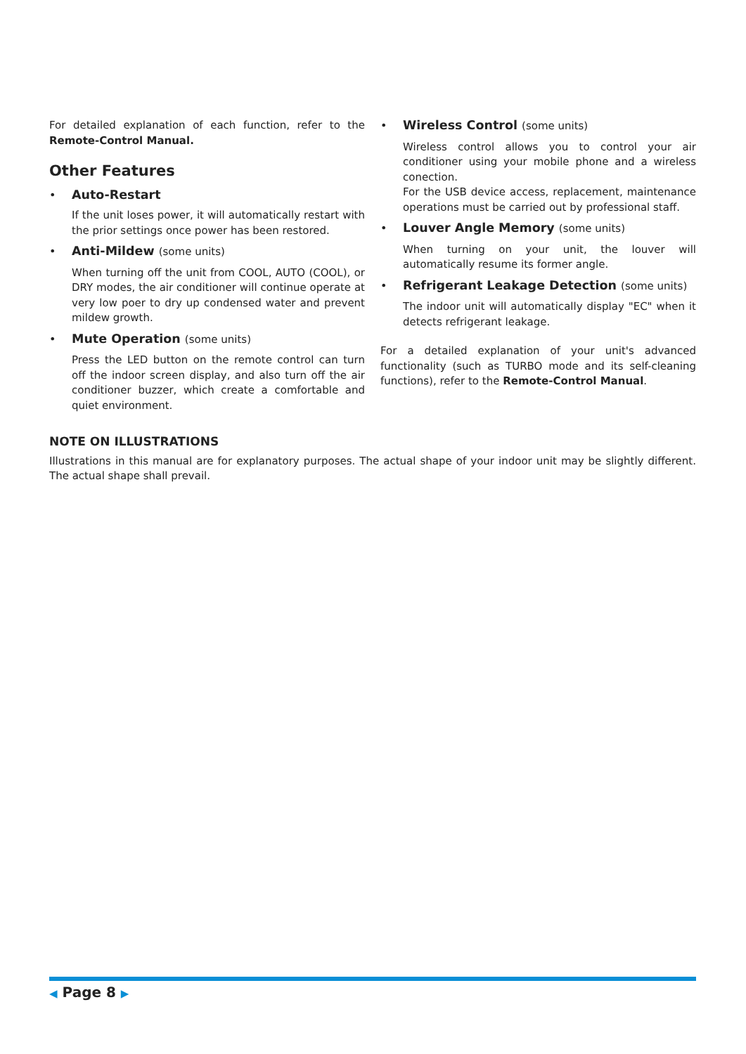For detailed explanation of each function, refer to the Remote-Control Manual.
Other Features
• Auto-Restart
If the unit loses power, it will automatically restart with the prior settings once power has been restored.
• Anti-Mildew (some units)
When turning off the unit from COOL, AUTO (COOL), or DRY modes, the air conditioner will continue operate at very low poer to dry up condensed water and prevent mildew growth.
• Mute Operation (some units)
Press the LED button on the remote control can turn off the indoor screen display, and also turn off the air conditioner buzzer, which create a comfortable and quiet environment.
• Wireless Control (some units)
Wireless control allows you to control your air conditioner using your mobile phone and a wireless conection.
For the USB device access, replacement, maintenance operations must be carried out by professional staff.
• Louver Angle Memory (some units)
When turning on your unit, the louver will automatically resume its former angle.
• Refrigerant Leakage Detection (some units)
The indoor unit will automatically display "EC" when it detects refrigerant leakage.
For a detailed explanation of your unit's advanced functionality (such as TURBO mode and its self-cleaning functions), refer to the Remote-Control Manual.
NOTE ON ILLUSTRATIONS
Illustrations in this manual are for explanatory purposes. The actual shape of your indoor unit may be slightly different. The actual shape shall prevail.
◀ Page 8 ▶